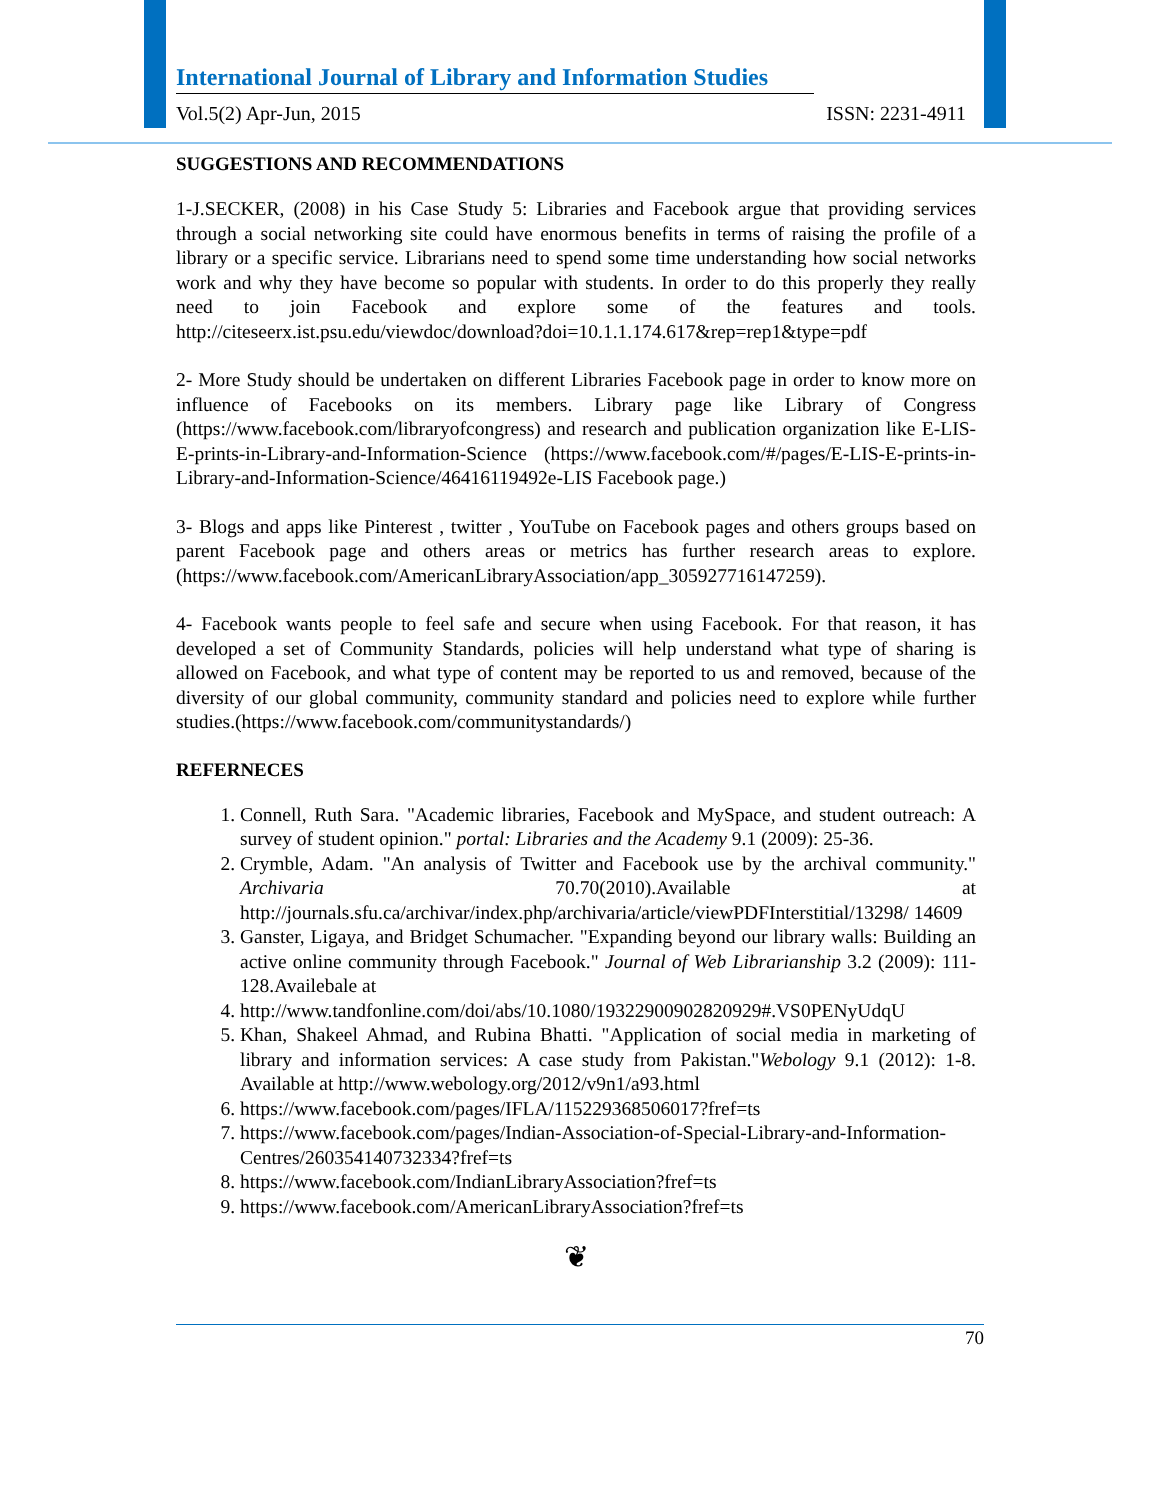International Journal of Library and Information Studies
Vol.5(2) Apr-Jun, 2015 ISSN: 2231-4911
SUGGESTIONS AND RECOMMENDATIONS
1-J.SECKER, (2008) in his Case Study 5: Libraries and Facebook argue that providing services through a social networking site could have enormous benefits in terms of raising the profile of a library or a specific service. Librarians need to spend some time understanding how social networks work and why they have become so popular with students. In order to do this properly they really need to join Facebook and explore some of the features and tools. http://citeseerx.ist.psu.edu/viewdoc/download?doi=10.1.1.174.617&rep=rep1&type=pdf
2- More Study should be undertaken on different Libraries Facebook page in order to know more on influence of Facebooks on its members. Library page like Library of Congress (https://www.facebook.com/libraryofcongress) and research and publication organization like E-LIS-E-prints-in-Library-and-Information-Science (https://www.facebook.com/#/pages/E-LIS-E-prints-in-Library-and-Information-Science/46416119492e-LIS Facebook page.)
3- Blogs and apps like Pinterest , twitter , YouTube on Facebook pages and others groups based on parent Facebook page and others areas or metrics has further research areas to explore. (https://www.facebook.com/AmericanLibraryAssociation/app_305927716147259).
4- Facebook wants people to feel safe and secure when using Facebook. For that reason, it has developed a set of Community Standards, policies will help understand what type of sharing is allowed on Facebook, and what type of content may be reported to us and removed, because of the diversity of our global community, community standard and policies need to explore while further studies.(https://www.facebook.com/communitystandards/)
REFERNECES
1. Connell, Ruth Sara. "Academic libraries, Facebook and MySpace, and student outreach: A survey of student opinion." portal: Libraries and the Academy 9.1 (2009): 25-36.
2. Crymble, Adam. "An analysis of Twitter and Facebook use by the archival community." Archivaria 70.70(2010).Available at http://journals.sfu.ca/archivar/index.php/archivaria/article/viewPDFInterstitial/13298/ 14609
3. Ganster, Ligaya, and Bridget Schumacher. "Expanding beyond our library walls: Building an active online community through Facebook." Journal of Web Librarianship 3.2 (2009): 111-128.Availebale at
4. http://www.tandfonline.com/doi/abs/10.1080/19322900902820929#.VS0PENyUdqU
5. Khan, Shakeel Ahmad, and Rubina Bhatti. "Application of social media in marketing of library and information services: A case study from Pakistan."Webology 9.1 (2012): 1-8. Available at http://www.webology.org/2012/v9n1/a93.html
6. https://www.facebook.com/pages/IFLA/115229368506017?fref=ts
7. https://www.facebook.com/pages/Indian-Association-of-Special-Library-and-Information-Centres/260354140732334?fref=ts
8. https://www.facebook.com/IndianLibraryAssociation?fref=ts
9. https://www.facebook.com/AmericanLibraryAssociation?fref=ts
❦
70